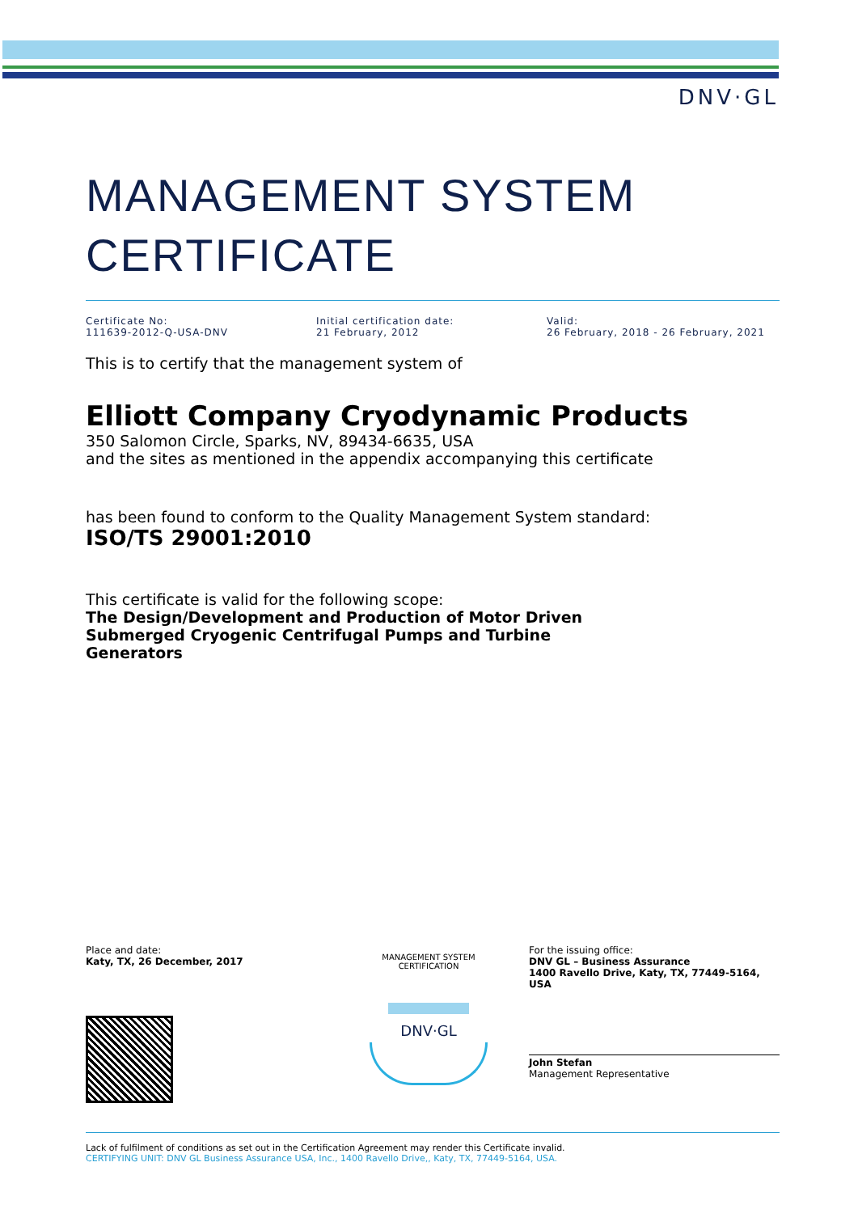DNV·GL
MANAGEMENT SYSTEM
CERTIFICATE
Certificate No:
111639-2012-Q-USA-DNV
Initial certification date:
21 February, 2012
Valid:
26 February, 2018 - 26 February, 2021
This is to certify that the management system of
Elliott Company Cryodynamic Products
350 Salomon Circle, Sparks, NV, 89434-6635, USA
and the sites as mentioned in the appendix accompanying this certificate
has been found to conform to the Quality Management System standard:
ISO/TS 29001:2010
This certificate is valid for the following scope:
The Design/Development and Production of Motor Driven Submerged Cryogenic Centrifugal Pumps and Turbine Generators
Place and date:
Katy, TX, 26 December, 2017
MANAGEMENT SYSTEM CERTIFICATION
DNV·GL
For the issuing office:
DNV GL – Business Assurance
1400 Ravello Drive, Katy, TX, 77449-5164, USA
John Stefan
Management Representative
Lack of fulfilment of conditions as set out in the Certification Agreement may render this Certificate invalid.
CERTIFYING UNIT: DNV GL Business Assurance USA, Inc., 1400 Ravello Drive,, Katy, TX, 77449-5164, USA.